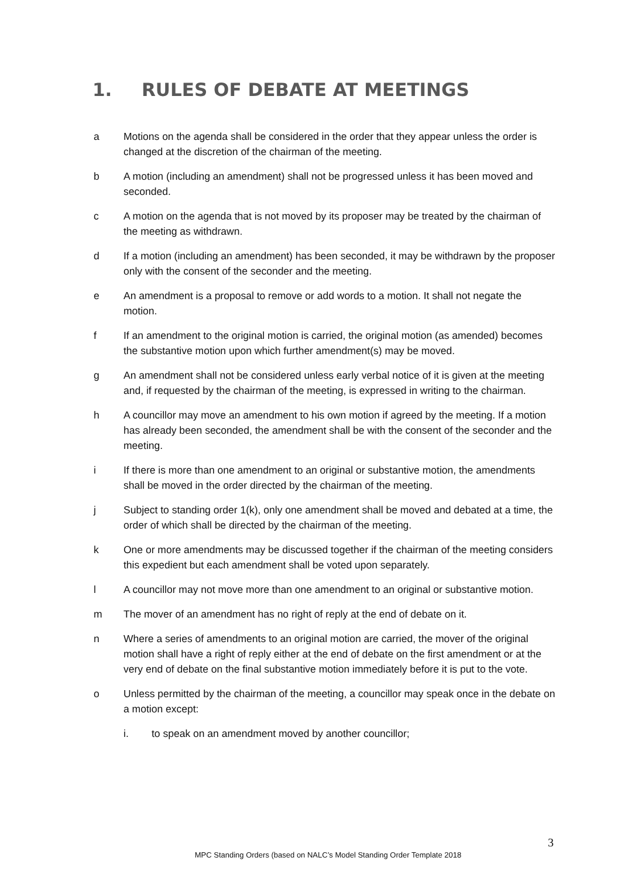1. RULES OF DEBATE AT MEETINGS
a Motions on the agenda shall be considered in the order that they appear unless the order is changed at the discretion of the chairman of the meeting.
b A motion (including an amendment) shall not be progressed unless it has been moved and seconded.
c A motion on the agenda that is not moved by its proposer may be treated by the chairman of the meeting as withdrawn.
d If a motion (including an amendment) has been seconded, it may be withdrawn by the proposer only with the consent of the seconder and the meeting.
e An amendment is a proposal to remove or add words to a motion. It shall not negate the motion.
f If an amendment to the original motion is carried, the original motion (as amended) becomes the substantive motion upon which further amendment(s) may be moved.
g An amendment shall not be considered unless early verbal notice of it is given at the meeting and, if requested by the chairman of the meeting, is expressed in writing to the chairman.
h A councillor may move an amendment to his own motion if agreed by the meeting. If a motion has already been seconded, the amendment shall be with the consent of the seconder and the meeting.
i If there is more than one amendment to an original or substantive motion, the amendments shall be moved in the order directed by the chairman of the meeting.
j Subject to standing order 1(k), only one amendment shall be moved and debated at a time, the order of which shall be directed by the chairman of the meeting.
k One or more amendments may be discussed together if the chairman of the meeting considers this expedient but each amendment shall be voted upon separately.
l A councillor may not move more than one amendment to an original or substantive motion.
m The mover of an amendment has no right of reply at the end of debate on it.
n Where a series of amendments to an original motion are carried, the mover of the original motion shall have a right of reply either at the end of debate on the first amendment or at the very end of debate on the final substantive motion immediately before it is put to the vote.
o Unless permitted by the chairman of the meeting, a councillor may speak once in the debate on a motion except:
i. to speak on an amendment moved by another councillor;
3
MPC Standing Orders (based on NALC’s Model Standing Order Template 2018